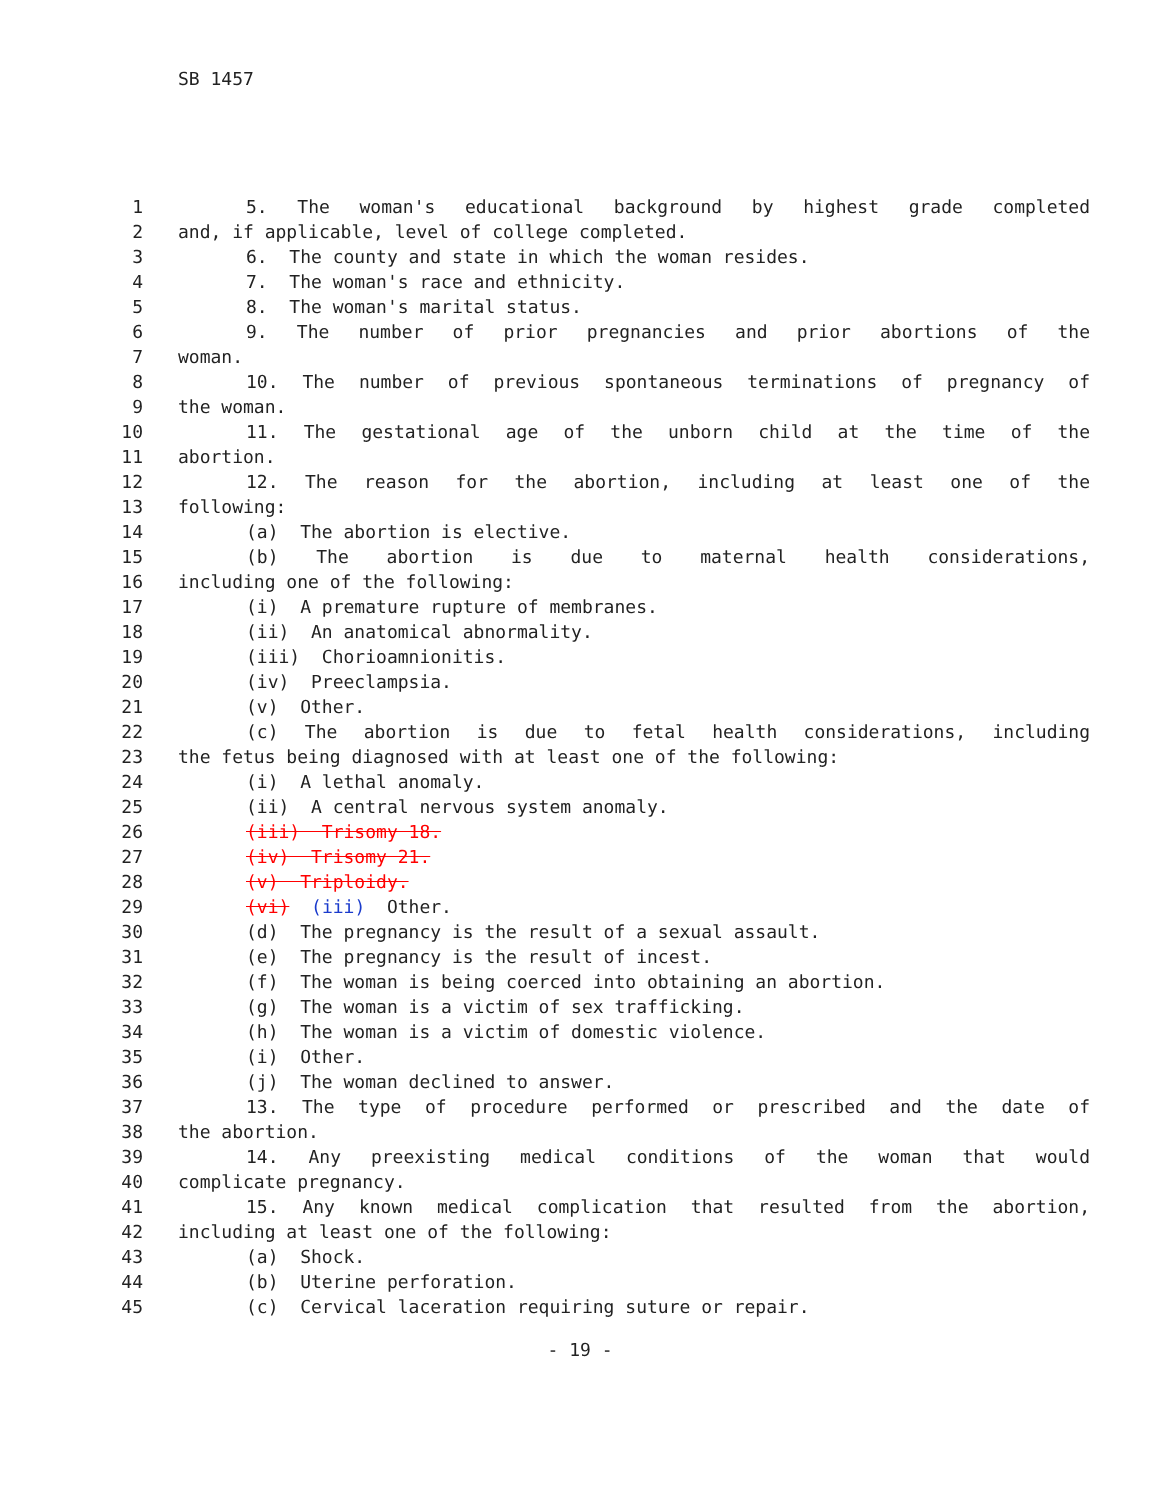SB 1457
1 5. The woman's educational background by highest grade completed
2 and, if applicable, level of college completed.
3 6. The county and state in which the woman resides.
4 7. The woman's race and ethnicity.
5 8. The woman's marital status.
6 9. The number of prior pregnancies and prior abortions of the
7 woman.
8 10. The number of previous spontaneous terminations of pregnancy of
9 the woman.
10 11. The gestational age of the unborn child at the time of the
11 abortion.
12 12. The reason for the abortion, including at least one of the
13 following:
14 (a) The abortion is elective.
15 (b) The abortion is due to maternal health considerations,
16 including one of the following:
17 (i) A premature rupture of membranes.
18 (ii) An anatomical abnormality.
19 (iii) Chorioamnionitis.
20 (iv) Preeclampsia.
21 (v) Other.
22 (c) The abortion is due to fetal health considerations, including
23 the fetus being diagnosed with at least one of the following:
24 (i) A lethal anomaly.
25 (ii) A central nervous system anomaly.
26 (iii) Trisomy 18.
27 (iv) Trisomy 21.
28 (v) Triploidy.
29 (vi) (iii) Other.
30 (d) The pregnancy is the result of a sexual assault.
31 (e) The pregnancy is the result of incest.
32 (f) The woman is being coerced into obtaining an abortion.
33 (g) The woman is a victim of sex trafficking.
34 (h) The woman is a victim of domestic violence.
35 (i) Other.
36 (j) The woman declined to answer.
37 13. The type of procedure performed or prescribed and the date of
38 the abortion.
39 14. Any preexisting medical conditions of the woman that would
40 complicate pregnancy.
41 15. Any known medical complication that resulted from the abortion,
42 including at least one of the following:
43 (a) Shock.
44 (b) Uterine perforation.
45 (c) Cervical laceration requiring suture or repair.
- 19 -